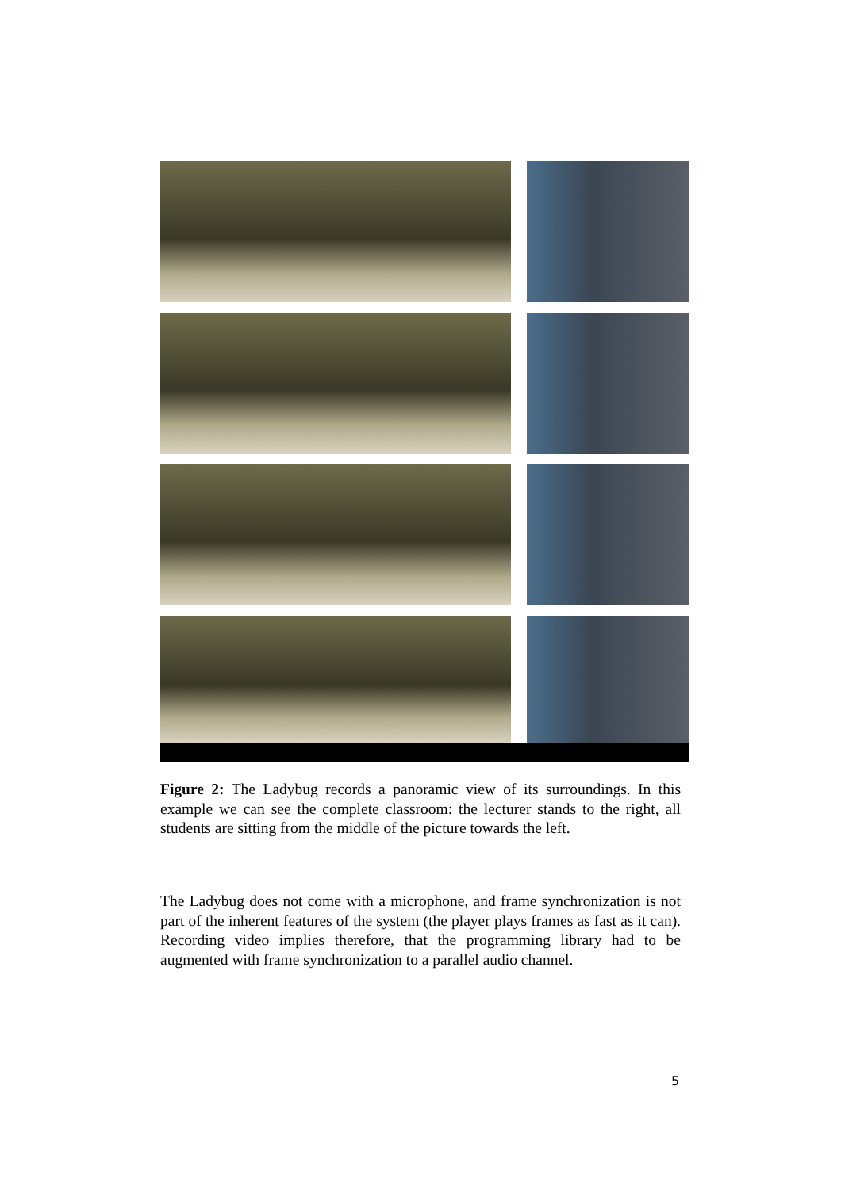Figure 2: The Ladybug records a panoramic view of its surroundings. In this example we can see the complete classroom: the lecturer stands to the right, all students are sitting from the middle of the picture towards the left.
The Ladybug does not come with a microphone, and frame synchronization is not part of the inherent features of the system (the player plays frames as fast as it can). Recording video implies therefore, that the programming library had to be augmented with frame synchronization to a parallel audio channel.
5